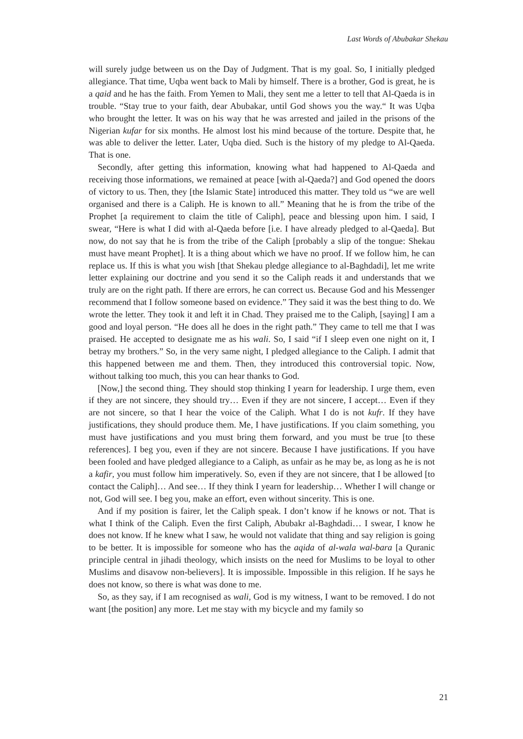Last Words of Abubakar Shekau
will surely judge between us on the Day of Judgment. That is my goal. So, I initially pledged allegiance. That time, Uqba went back to Mali by himself. There is a brother, God is great, he is a qaid and he has the faith. From Yemen to Mali, they sent me a letter to tell that Al-Qaeda is in trouble. “Stay true to your faith, dear Abubakar, until God shows you the way.“ It was Uqba who brought the letter. It was on his way that he was arrested and jailed in the prisons of the Nigerian kufar for six months. He almost lost his mind because of the torture. Despite that, he was able to deliver the letter. Later, Uqba died. Such is the history of my pledge to Al-Qaeda. That is one.
Secondly, after getting this information, knowing what had happened to Al-Qaeda and receiving those informations, we remained at peace [with al-Qaeda?] and God opened the doors of victory to us. Then, they [the Islamic State] introduced this matter. They told us “we are well organised and there is a Caliph. He is known to all.” Meaning that he is from the tribe of the Prophet [a requirement to claim the title of Caliph], peace and blessing upon him. I said, I swear, “Here is what I did with al-Qaeda before [i.e. I have already pledged to al-Qaeda]. But now, do not say that he is from the tribe of the Caliph [probably a slip of the tongue: Shekau must have meant Prophet]. It is a thing about which we have no proof. If we follow him, he can replace us. If this is what you wish [that Shekau pledge allegiance to al-Baghdadi], let me write letter explaining our doctrine and you send it so the Caliph reads it and understands that we truly are on the right path. If there are errors, he can correct us. Because God and his Messenger recommend that I follow someone based on evidence.” They said it was the best thing to do. We wrote the letter. They took it and left it in Chad. They praised me to the Caliph, [saying] I am a good and loyal person. “He does all he does in the right path.” They came to tell me that I was praised. He accepted to designate me as his wali. So, I said “if I sleep even one night on it, I betray my brothers.” So, in the very same night, I pledged allegiance to the Caliph. I admit that this happened between me and them. Then, they introduced this controversial topic. Now, without talking too much, this you can hear thanks to God.
[Now,] the second thing. They should stop thinking I yearn for leadership. I urge them, even if they are not sincere, they should try… Even if they are not sincere, I accept… Even if they are not sincere, so that I hear the voice of the Caliph. What I do is not kufr. If they have justifications, they should produce them. Me, I have justifications. If you claim something, you must have justifications and you must bring them forward, and you must be true [to these references]. I beg you, even if they are not sincere. Because I have justifications. If you have been fooled and have pledged allegiance to a Caliph, as unfair as he may be, as long as he is not a kafir, you must follow him imperatively. So, even if they are not sincere, that I be allowed [to contact the Caliph]… And see… If they think I yearn for leadership… Whether I will change or not, God will see. I beg you, make an effort, even without sincerity. This is one.
And if my position is fairer, let the Caliph speak. I don’t know if he knows or not. That is what I think of the Caliph. Even the first Caliph, Abubakr al-Baghdadi… I swear, I know he does not know. If he knew what I saw, he would not validate that thing and say religion is going to be better. It is impossible for someone who has the aqida of al-wala wal-bara [a Quranic principle central in jihadi theology, which insists on the need for Muslims to be loyal to other Muslims and disavow non-believers]. It is impossible. Impossible in this religion. If he says he does not know, so there is what was done to me.
So, as they say, if I am recognised as wali, God is my witness, I want to be removed. I do not want [the position] any more. Let me stay with my bicycle and my family so
21